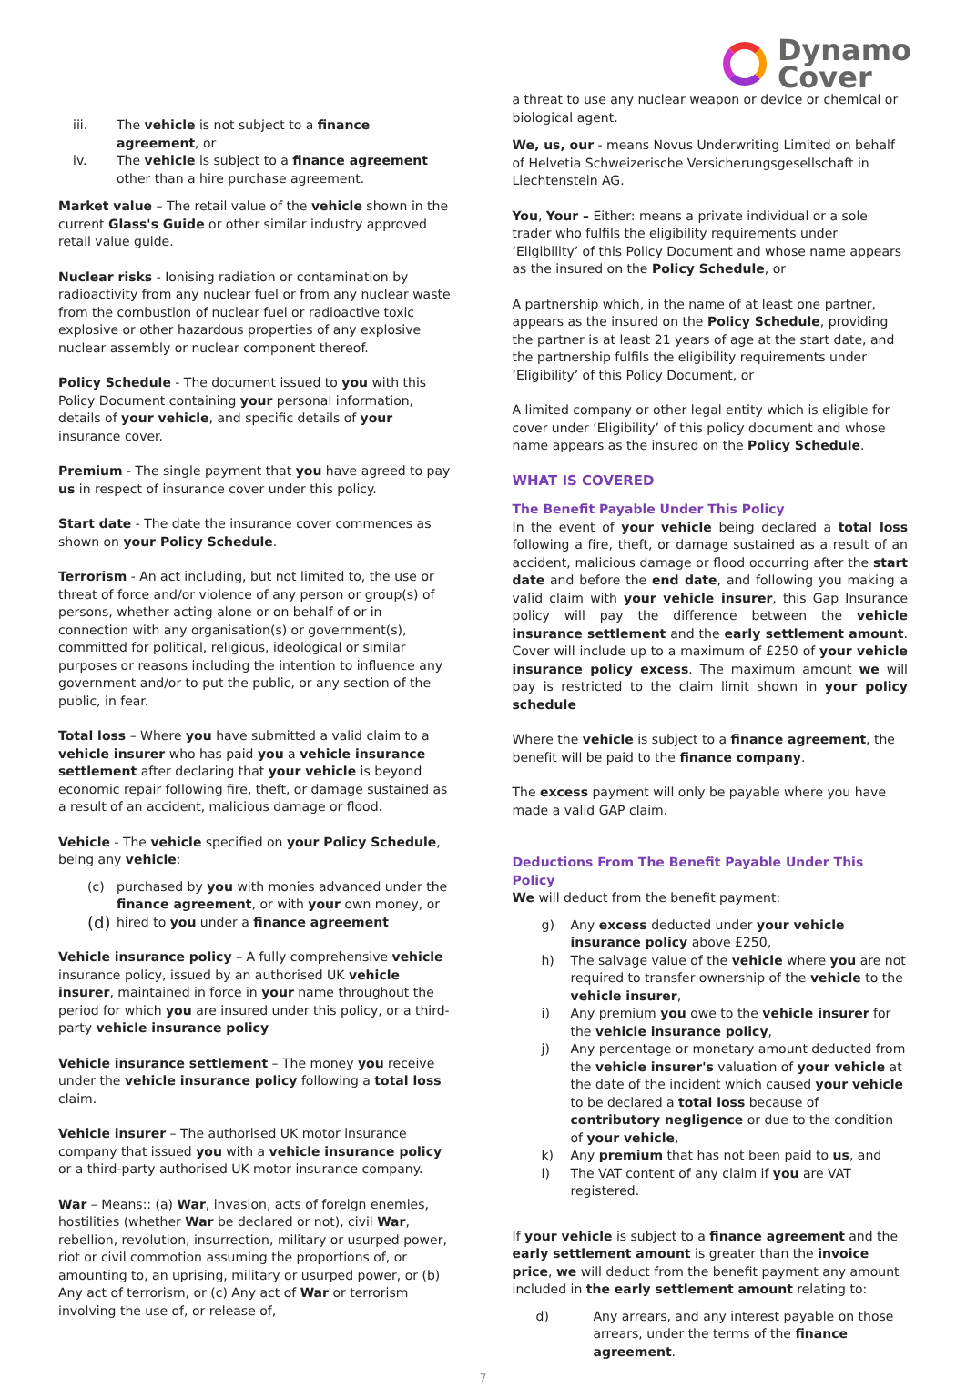Dynamo
Cover
iii. The vehicle is not subject to a finance agreement, or
iv. The vehicle is subject to a finance agreement other than a hire purchase agreement.
Market value – The retail value of the vehicle shown in the current Glass's Guide or other similar industry approved retail value guide.
Nuclear risks - Ionising radiation or contamination by radioactivity from any nuclear fuel or from any nuclear waste from the combustion of nuclear fuel or radioactive toxic explosive or other hazardous properties of any explosive nuclear assembly or nuclear component thereof.
Policy Schedule - The document issued to you with this Policy Document containing your personal information, details of your vehicle, and specific details of your insurance cover.
Premium - The single payment that you have agreed to pay us in respect of insurance cover under this policy.
Start date - The date the insurance cover commences as shown on your Policy Schedule.
Terrorism - An act including, but not limited to, the use or threat of force and/or violence of any person or group(s) of persons, whether acting alone or on behalf of or in connection with any organisation(s) or government(s), committed for political, religious, ideological or similar purposes or reasons including the intention to influence any government and/or to put the public, or any section of the public, in fear.
Total loss – Where you have submitted a valid claim to a vehicle insurer who has paid you a vehicle insurance settlement after declaring that your vehicle is beyond economic repair following fire, theft, or damage sustained as a result of an accident, malicious damage or flood.
Vehicle - The vehicle specified on your Policy Schedule, being any vehicle:
(c) purchased by you with monies advanced under the finance agreement, or with your own money, or
(d) hired to you under a finance agreement
Vehicle insurance policy – A fully comprehensive vehicle insurance policy, issued by an authorised UK vehicle insurer, maintained in force in your name throughout the period for which you are insured under this policy, or a third-party vehicle insurance policy
Vehicle insurance settlement – The money you receive under the vehicle insurance policy following a total loss claim.
Vehicle insurer – The authorised UK motor insurance company that issued you with a vehicle insurance policy or a third-party authorised UK motor insurance company.
War – Means:: (a) War, invasion, acts of foreign enemies, hostilities (whether War be declared or not), civil War, rebellion, revolution, insurrection, military or usurped power, riot or civil commotion assuming the proportions of, or amounting to, an uprising, military or usurped power, or (b) Any act of terrorism, or (c) Any act of War or terrorism involving the use of, or release of,
a threat to use any nuclear weapon or device or chemical or biological agent.
We, us, our - means Novus Underwriting Limited on behalf of Helvetia Schweizerische Versicherungsgesellschaft in Liechtenstein AG.
You, Your – Either: means a private individual or a sole trader who fulfils the eligibility requirements under ‘Eligibility’ of this Policy Document and whose name appears as the insured on the Policy Schedule, or
A partnership which, in the name of at least one partner, appears as the insured on the Policy Schedule, providing the partner is at least 21 years of age at the start date, and the partnership fulfils the eligibility requirements under ‘Eligibility’ of this Policy Document, or
A limited company or other legal entity which is eligible for cover under ‘Eligibility’ of this policy document and whose name appears as the insured on the Policy Schedule.
WHAT IS COVERED
The Benefit Payable Under This Policy
In the event of your vehicle being declared a total loss following a fire, theft, or damage sustained as a result of an accident, malicious damage or flood occurring after the start date and before the end date, and following you making a valid claim with your vehicle insurer, this Gap Insurance policy will pay the difference between the vehicle insurance settlement and the early settlement amount. Cover will include up to a maximum of £250 of your vehicle insurance policy excess. The maximum amount we will pay is restricted to the claim limit shown in your policy schedule
Where the vehicle is subject to a finance agreement, the benefit will be paid to the finance company.
The excess payment will only be payable where you have made a valid GAP claim.
Deductions From The Benefit Payable Under This Policy
We will deduct from the benefit payment:
g) Any excess deducted under your vehicle insurance policy above £250,
h) The salvage value of the vehicle where you are not required to transfer ownership of the vehicle to the vehicle insurer,
i) Any premium you owe to the vehicle insurer for the vehicle insurance policy,
j) Any percentage or monetary amount deducted from the vehicle insurer's valuation of your vehicle at the date of the incident which caused your vehicle to be declared a total loss because of contributory negligence or due to the condition of your vehicle,
k) Any premium that has not been paid to us, and
l) The VAT content of any claim if you are VAT registered.
If your vehicle is subject to a finance agreement and the early settlement amount is greater than the invoice price, we will deduct from the benefit payment any amount included in the early settlement amount relating to:
d) Any arrears, and any interest payable on those arrears, under the terms of the finance agreement.
7